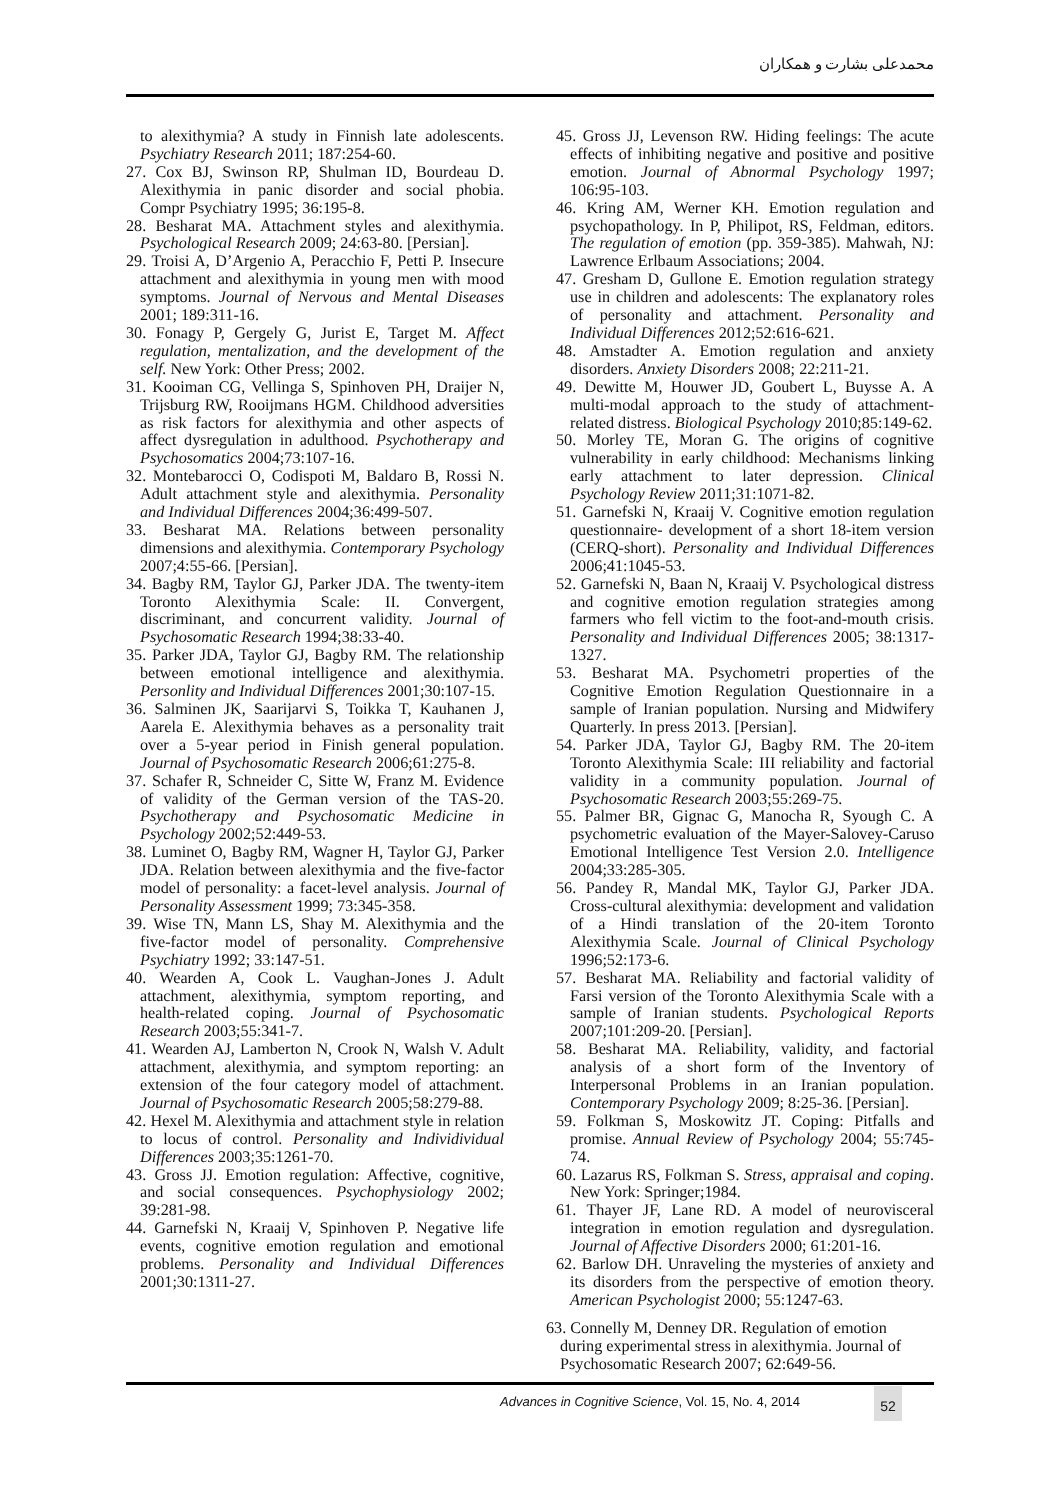محمدعلی بشارت و همکاران
to alexithymia? A study in Finnish late adolescents. Psychiatry Research 2011; 187:254-60.
27. Cox BJ, Swinson RP, Shulman ID, Bourdeau D. Alexithymia in panic disorder and social phobia. Compr Psychiatry 1995; 36:195-8.
28. Besharat MA. Attachment styles and alexithymia. Psychological Research 2009; 24:63-80. [Persian].
29. Troisi A, D’Argenio A, Peracchio F, Petti P. Insecure attachment and alexithymia in young men with mood symptoms. Journal of Nervous and Mental Diseases 2001; 189:311-16.
30. Fonagy P, Gergely G, Jurist E, Target M. Affect regulation, mentalization, and the development of the self. New York: Other Press; 2002.
31. Kooiman CG, Vellinga S, Spinhoven PH, Draijer N, Trijsburg RW, Rooijmans HGM. Childhood adversities as risk factors for alexithymia and other aspects of affect dysregulation in adulthood. Psychotherapy and Psychosomatics 2004;73:107-16.
32. Montebarocci O, Codispoti M, Baldaro B, Rossi N. Adult attachment style and alexithymia. Personality and Individual Differences 2004;36:499-507.
33. Besharat MA. Relations between personality dimensions and alexithymia. Contemporary Psychology 2007;4:55-66. [Persian].
34. Bagby RM, Taylor GJ, Parker JDA. The twenty-item Toronto Alexithymia Scale: II. Convergent, discriminant, and concurrent validity. Journal of Psychosomatic Research 1994;38:33-40.
35. Parker JDA, Taylor GJ, Bagby RM. The relationship between emotional intelligence and alexithymia. Personlity and Individual Differences 2001;30:107-15.
36. Salminen JK, Saarijarvi S, Toikka T, Kauhanen J, Aarela E. Alexithymia behaves as a personality trait over a 5-year period in Finish general population. Journal of Psychosomatic Research 2006;61:275-8.
37. Schafer R, Schneider C, Sitte W, Franz M. Evidence of validity of the German version of the TAS-20. Psychotherapy and Psychosomatic Medicine in Psychology 2002;52:449-53.
38. Luminet O, Bagby RM, Wagner H, Taylor GJ, Parker JDA. Relation between alexithymia and the five-factor model of personality: a facet-level analysis. Journal of Personality Assessment 1999; 73:345-358.
39. Wise TN, Mann LS, Shay M. Alexithymia and the five-factor model of personality. Comprehensive Psychiatry 1992; 33:147-51.
40. Wearden A, Cook L. Vaughan-Jones J. Adult attachment, alexithymia, symptom reporting, and health-related coping. Journal of Psychosomatic Research 2003;55:341-7.
41. Wearden AJ, Lamberton N, Crook N, Walsh V. Adult attachment, alexithymia, and symptom reporting: an extension of the four category model of attachment. Journal of Psychosomatic Research 2005;58:279-88.
42. Hexel M. Alexithymia and attachment style in relation to locus of control. Personality and Individividual Differences 2003;35:1261-70.
43. Gross JJ. Emotion regulation: Affective, cognitive, and social consequences. Psychophysiology 2002; 39:281-98.
44. Garnefski N, Kraaij V, Spinhoven P. Negative life events, cognitive emotion regulation and emotional problems. Personality and Individual Differences 2001;30:1311-27.
45. Gross JJ, Levenson RW. Hiding feelings: The acute effects of inhibiting negative and positive and positive emotion. Journal of Abnormal Psychology 1997; 106:95-103.
46. Kring AM, Werner KH. Emotion regulation and psychopathology. In P, Philipot, RS, Feldman, editors. The regulation of emotion (pp. 359-385). Mahwah, NJ: Lawrence Erlbaum Associations; 2004.
47. Gresham D, Gullone E. Emotion regulation strategy use in children and adolescents: The explanatory roles of personality and attachment. Personality and Individual Differences 2012;52:616-621.
48. Amstadter A. Emotion regulation and anxiety disorders. Anxiety Disorders 2008; 22:211-21.
49. Dewitte M, Houwer JD, Goubert L, Buysse A. A multi-modal approach to the study of attachment-related distress. Biological Psychology 2010;85:149-62.
50. Morley TE, Moran G. The origins of cognitive vulnerability in early childhood: Mechanisms linking early attachment to later depression. Clinical Psychology Review 2011;31:1071-82.
51. Garnefski N, Kraaij V. Cognitive emotion regulation questionnaire- development of a short 18-item version (CERQ-short). Personality and Individual Differences 2006;41:1045-53.
52. Garnefski N, Baan N, Kraaij V. Psychological distress and cognitive emotion regulation strategies among farmers who fell victim to the foot-and-mouth crisis. Personality and Individual Differences 2005; 38:1317-1327.
53. Besharat MA. Psychometri properties of the Cognitive Emotion Regulation Questionnaire in a sample of Iranian population. Nursing and Midwifery Quarterly. In press 2013. [Persian].
54. Parker JDA, Taylor GJ, Bagby RM. The 20-item Toronto Alexithymia Scale: III reliability and factorial validity in a community population. Journal of Psychosomatic Research 2003;55:269-75.
55. Palmer BR, Gignac G, Manocha R, Syough C. A psychometric evaluation of the Mayer-Salovey-Caruso Emotional Intelligence Test Version 2.0. Intelligence 2004;33:285-305.
56. Pandey R, Mandal MK, Taylor GJ, Parker JDA. Cross-cultural alexithymia: development and validation of a Hindi translation of the 20-item Toronto Alexithymia Scale. Journal of Clinical Psychology 1996;52:173-6.
57. Besharat MA. Reliability and factorial validity of Farsi version of the Toronto Alexithymia Scale with a sample of Iranian students. Psychological Reports 2007;101:209-20. [Persian].
58. Besharat MA. Reliability, validity, and factorial analysis of a short form of the Inventory of Interpersonal Problems in an Iranian population. Contemporary Psychology 2009; 8:25-36. [Persian].
59. Folkman S, Moskowitz JT. Coping: Pitfalls and promise. Annual Review of Psychology 2004; 55:745-74.
60. Lazarus RS, Folkman S. Stress, appraisal and coping. New York: Springer;1984.
61. Thayer JF, Lane RD. A model of neurovisceral integration in emotion regulation and dysregulation. Journal of Affective Disorders 2000; 61:201-16.
62. Barlow DH. Unraveling the mysteries of anxiety and its disorders from the perspective of emotion theory. American Psychologist 2000; 55:1247-63.
63. Connelly M, Denney DR. Regulation of emotion during experimental stress in alexithymia. Journal of Psychosomatic Research 2007; 62:649-56.
Advances in Cognitive Science, Vol. 15, No. 4, 2014
52